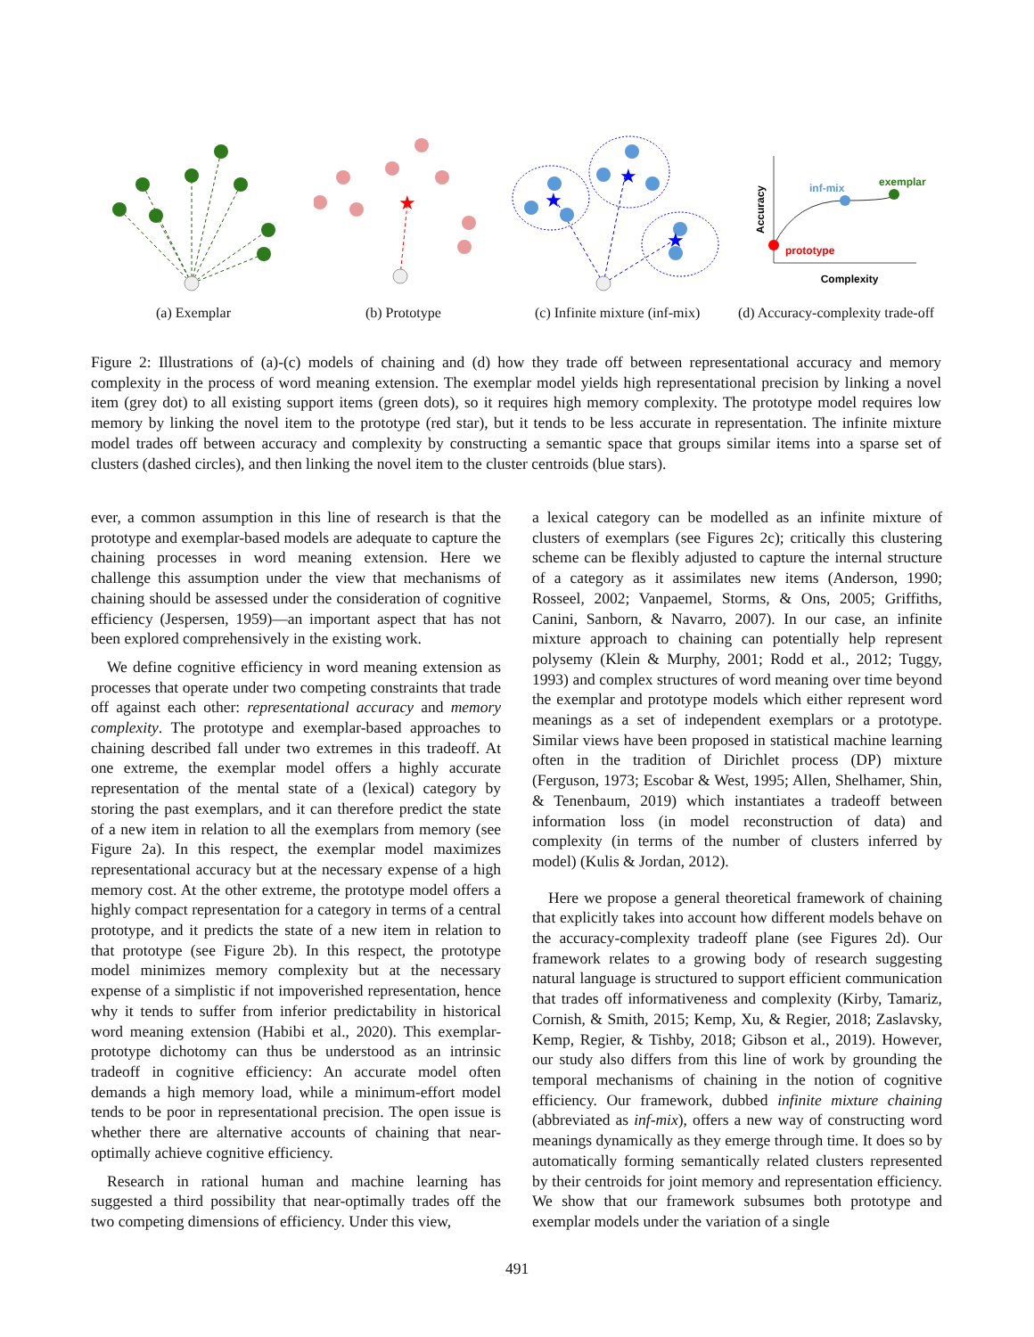(a) Exemplar
★
(b) Prototype
★
★
★
(c) Infinite mixture (inf-mix)
Accuracy
Complexity
prototype
inf-mix
exemplar
(d) Accuracy-complexity trade-off
Figure 2: Illustrations of (a)-(c) models of chaining and (d) how they trade off between representational accuracy and memory complexity in the process of word meaning extension. The exemplar model yields high representational precision by linking a novel item (grey dot) to all existing support items (green dots), so it requires high memory complexity. The prototype model requires low memory by linking the novel item to the prototype (red star), but it tends to be less accurate in representation. The infinite mixture model trades off between accuracy and complexity by constructing a semantic space that groups similar items into a sparse set of clusters (dashed circles), and then linking the novel item to the cluster centroids (blue stars).
ever, a common assumption in this line of research is that the prototype and exemplar-based models are adequate to capture the chaining processes in word meaning extension. Here we challenge this assumption under the view that mechanisms of chaining should be assessed under the consideration of cognitive efficiency (Jespersen, 1959)—an important aspect that has not been explored comprehensively in the existing work.
We define cognitive efficiency in word meaning extension as processes that operate under two competing constraints that trade off against each other: representational accuracy and memory complexity. The prototype and exemplar-based approaches to chaining described fall under two extremes in this tradeoff. At one extreme, the exemplar model offers a highly accurate representation of the mental state of a (lexical) category by storing the past exemplars, and it can therefore predict the state of a new item in relation to all the exemplars from memory (see Figure 2a). In this respect, the exemplar model maximizes representational accuracy but at the necessary expense of a high memory cost. At the other extreme, the prototype model offers a highly compact representation for a category in terms of a central prototype, and it predicts the state of a new item in relation to that prototype (see Figure 2b). In this respect, the prototype model minimizes memory complexity but at the necessary expense of a simplistic if not impoverished representation, hence why it tends to suffer from inferior predictability in historical word meaning extension (Habibi et al., 2020). This exemplar-prototype dichotomy can thus be understood as an intrinsic tradeoff in cognitive efficiency: An accurate model often demands a high memory load, while a minimum-effort model tends to be poor in representational precision. The open issue is whether there are alternative accounts of chaining that near-optimally achieve cognitive efficiency.
Research in rational human and machine learning has suggested a third possibility that near-optimally trades off the two competing dimensions of efficiency. Under this view,
a lexical category can be modelled as an infinite mixture of clusters of exemplars (see Figures 2c); critically this clustering scheme can be flexibly adjusted to capture the internal structure of a category as it assimilates new items (Anderson, 1990; Rosseel, 2002; Vanpaemel, Storms, & Ons, 2005; Griffiths, Canini, Sanborn, & Navarro, 2007). In our case, an infinite mixture approach to chaining can potentially help represent polysemy (Klein & Murphy, 2001; Rodd et al., 2012; Tuggy, 1993) and complex structures of word meaning over time beyond the exemplar and prototype models which either represent word meanings as a set of independent exemplars or a prototype. Similar views have been proposed in statistical machine learning often in the tradition of Dirichlet process (DP) mixture (Ferguson, 1973; Escobar & West, 1995; Allen, Shelhamer, Shin, & Tenenbaum, 2019) which instantiates a tradeoff between information loss (in model reconstruction of data) and complexity (in terms of the number of clusters inferred by model) (Kulis & Jordan, 2012).
Here we propose a general theoretical framework of chaining that explicitly takes into account how different models behave on the accuracy-complexity tradeoff plane (see Figures 2d). Our framework relates to a growing body of research suggesting natural language is structured to support efficient communication that trades off informativeness and complexity (Kirby, Tamariz, Cornish, & Smith, 2015; Kemp, Xu, & Regier, 2018; Zaslavsky, Kemp, Regier, & Tishby, 2018; Gibson et al., 2019). However, our study also differs from this line of work by grounding the temporal mechanisms of chaining in the notion of cognitive efficiency. Our framework, dubbed infinite mixture chaining (abbreviated as inf-mix), offers a new way of constructing word meanings dynamically as they emerge through time. It does so by automatically forming semantically related clusters represented by their centroids for joint memory and representation efficiency. We show that our framework subsumes both prototype and exemplar models under the variation of a single
491